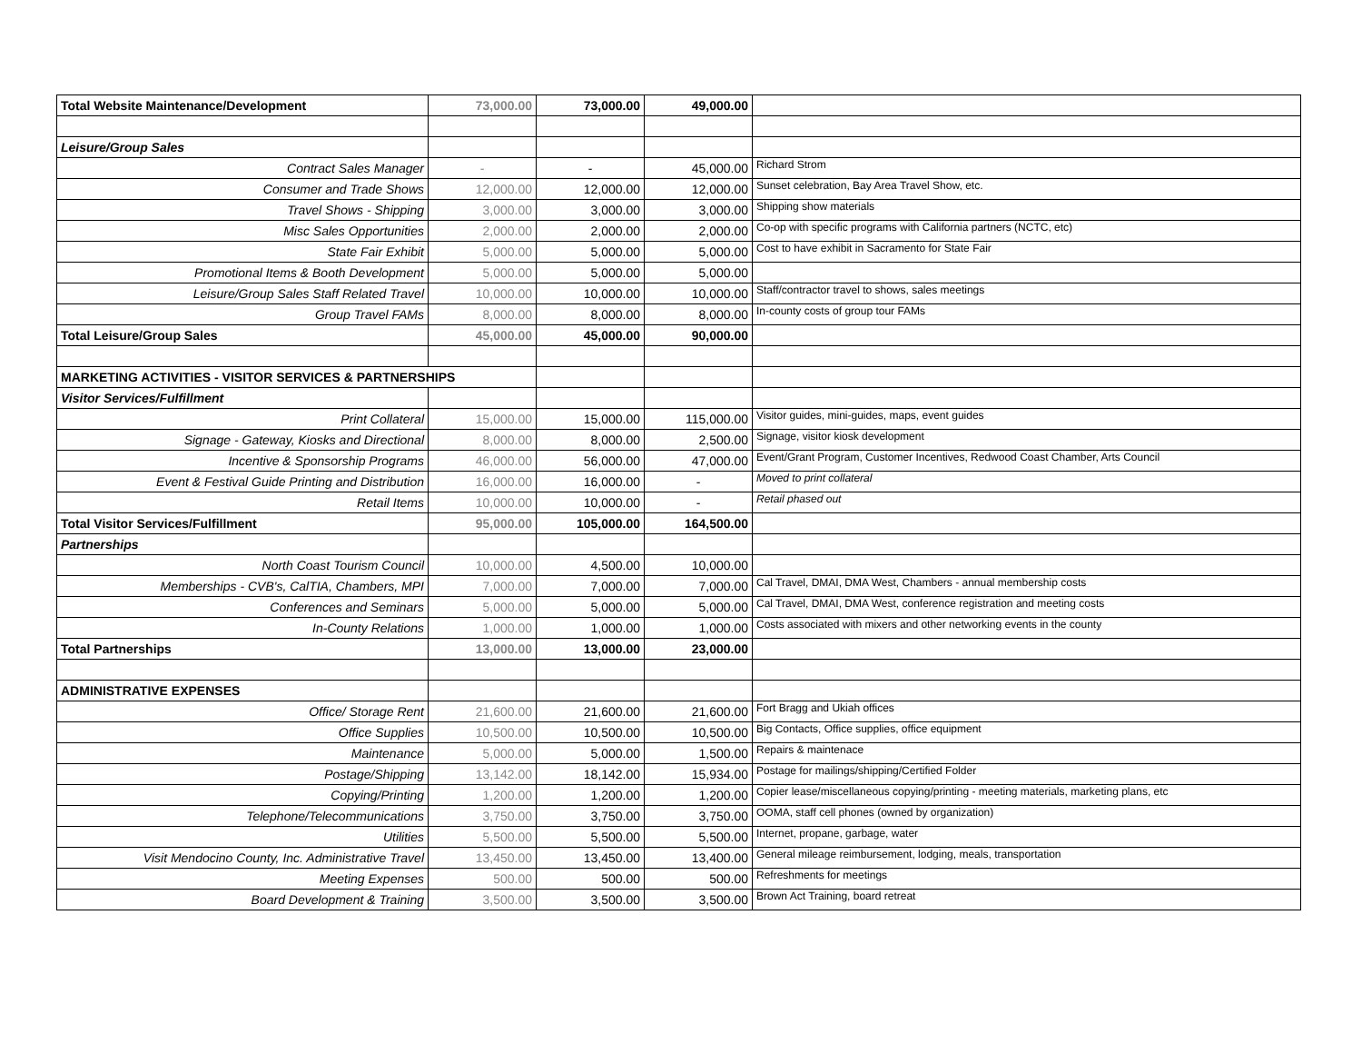| Total Website Maintenance/Development | 73,000.00 | 73,000.00 | 49,000.00 | |
| Leisure/Group Sales | | | | |
| Contract Sales Manager | - | - | 45,000.00 | Richard Strom |
| Consumer and Trade Shows | 12,000.00 | 12,000.00 | 12,000.00 | Sunset celebration, Bay Area Travel Show, etc. |
| Travel Shows - Shipping | 3,000.00 | 3,000.00 | 3,000.00 | Shipping show materials |
| Misc Sales Opportunities | 2,000.00 | 2,000.00 | 2,000.00 | Co-op with specific programs with California partners (NCTC, etc) |
| State Fair Exhibit | 5,000.00 | 5,000.00 | 5,000.00 | Cost to have exhibit in Sacramento for State Fair |
| Promotional Items & Booth Development | 5,000.00 | 5,000.00 | 5,000.00 | |
| Leisure/Group Sales Staff Related Travel | 10,000.00 | 10,000.00 | 10,000.00 | Staff/contractor travel to shows, sales meetings |
| Group Travel FAMs | 8,000.00 | 8,000.00 | 8,000.00 | In-county costs of group tour FAMs |
| Total Leisure/Group Sales | 45,000.00 | 45,000.00 | 90,000.00 | |
| MARKETING ACTIVITIES - VISITOR SERVICES & PARTNERSHIPS | | | | |
| Visitor Services/Fulfillment | | | | |
| Print Collateral | 15,000.00 | 15,000.00 | 115,000.00 | Visitor guides, mini-guides, maps, event guides |
| Signage - Gateway, Kiosks and Directional | 8,000.00 | 8,000.00 | 2,500.00 | Signage, visitor kiosk development |
| Incentive & Sponsorship Programs | 46,000.00 | 56,000.00 | 47,000.00 | Event/Grant Program, Customer Incentives, Redwood Coast Chamber, Arts Council |
| Event & Festival Guide Printing and Distribution | 16,000.00 | 16,000.00 | - | Moved to print collateral |
| Retail Items | 10,000.00 | 10,000.00 | - | Retail phased out |
| Total Visitor Services/Fulfillment | 95,000.00 | 105,000.00 | 164,500.00 | |
| Partnerships | | | | |
| North Coast Tourism Council | 10,000.00 | 4,500.00 | 10,000.00 | |
| Memberships - CVB's, CalTIA, Chambers, MPI | 7,000.00 | 7,000.00 | 7,000.00 | Cal Travel, DMAI, DMA West, Chambers - annual membership costs |
| Conferences and Seminars | 5,000.00 | 5,000.00 | 5,000.00 | Cal Travel, DMAI, DMA West, conference registration and meeting costs |
| In-County Relations | 1,000.00 | 1,000.00 | 1,000.00 | Costs associated with mixers and other networking events in the county |
| Total Partnerships | 13,000.00 | 13,000.00 | 23,000.00 | |
| ADMINISTRATIVE EXPENSES | | | | |
| Office/ Storage Rent | 21,600.00 | 21,600.00 | 21,600.00 | Fort Bragg and Ukiah offices |
| Office Supplies | 10,500.00 | 10,500.00 | 10,500.00 | Big Contacts, Office supplies, office equipment |
| Maintenance | 5,000.00 | 5,000.00 | 1,500.00 | Repairs & maintenace |
| Postage/Shipping | 13,142.00 | 18,142.00 | 15,934.00 | Postage for mailings/shipping/Certified Folder |
| Copying/Printing | 1,200.00 | 1,200.00 | 1,200.00 | Copier lease/miscellaneous copying/printing - meeting materials, marketing plans, etc |
| Telephone/Telecommunications | 3,750.00 | 3,750.00 | 3,750.00 | OOMA, staff cell phones (owned by organization) |
| Utilities | 5,500.00 | 5,500.00 | 5,500.00 | Internet, propane, garbage, water |
| Visit Mendocino County, Inc. Administrative Travel | 13,450.00 | 13,450.00 | 13,400.00 | General mileage reimbursement, lodging, meals, transportation |
| Meeting Expenses | 500.00 | 500.00 | 500.00 | Refreshments for meetings |
| Board Development & Training | 3,500.00 | 3,500.00 | 3,500.00 | Brown Act Training, board retreat |